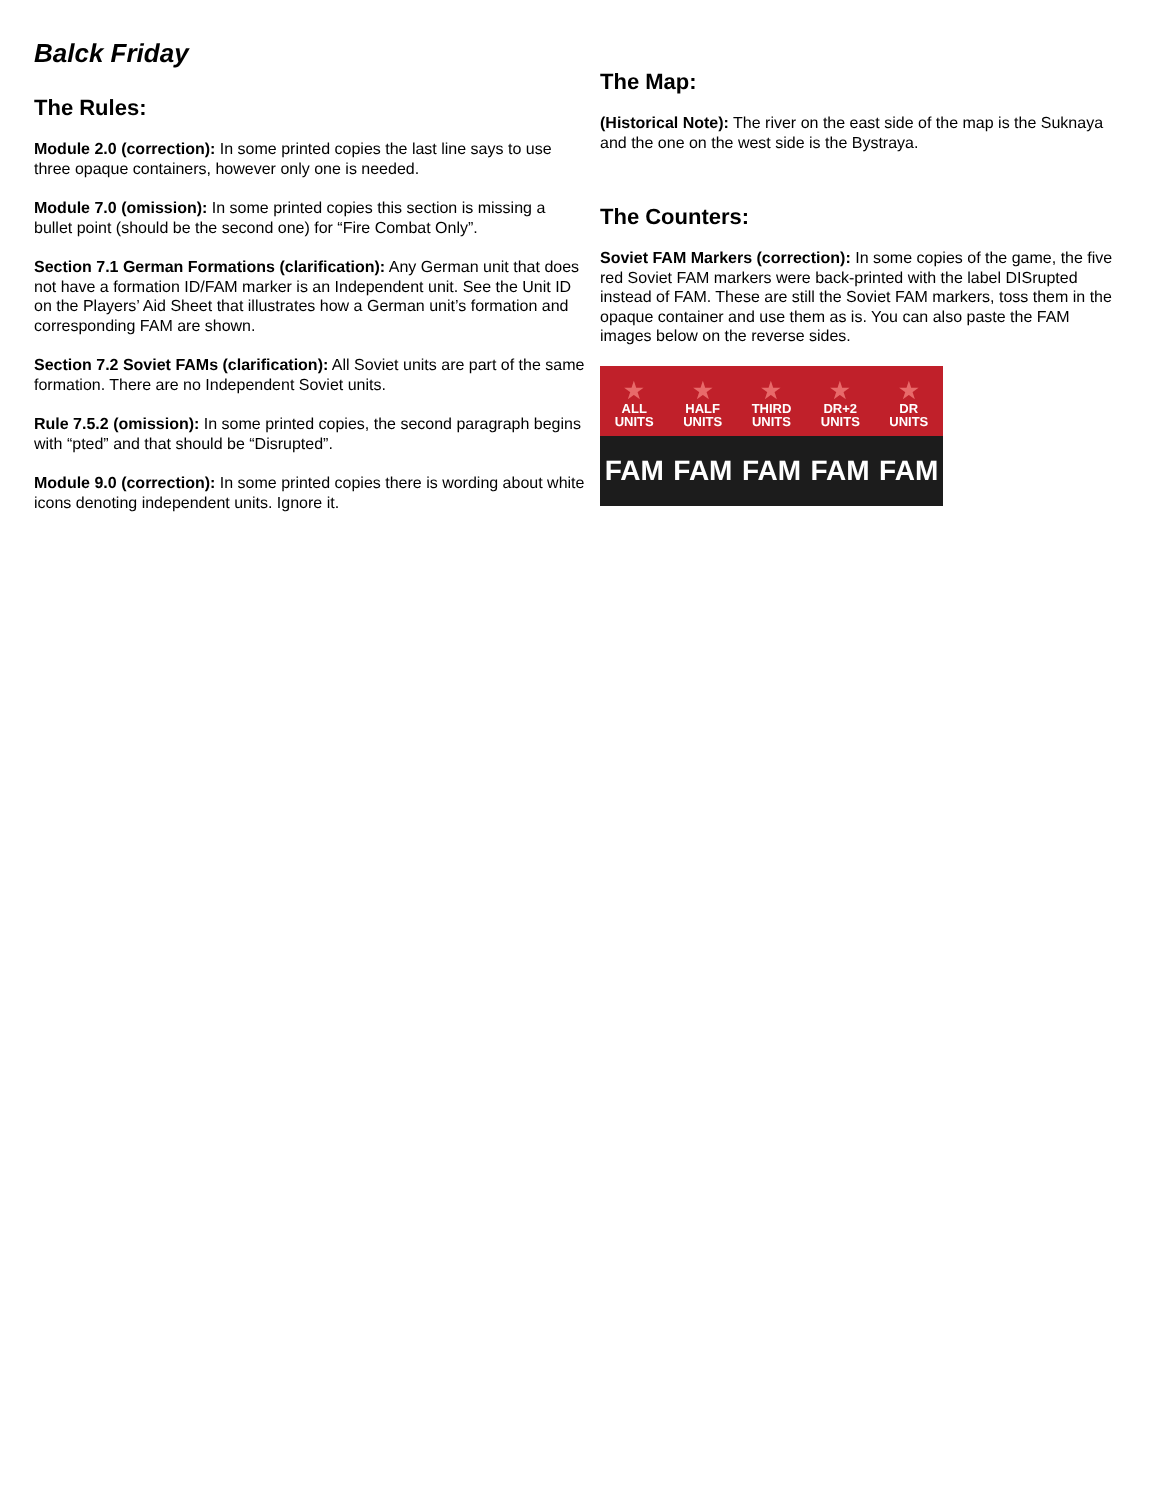Balck Friday
The Rules:
Module 2.0 (correction): In some printed copies the last line says to use three opaque containers, however only one is needed.
Module 7.0 (omission): In some printed copies this section is missing a bullet point (should be the second one) for “Fire Combat Only”.
Section 7.1 German Formations (clarification): Any German unit that does not have a formation ID/FAM marker is an Independent unit. See the Unit ID on the Players’ Aid Sheet that illustrates how a German unit’s formation and corresponding FAM are shown.
Section 7.2 Soviet FAMs (clarification): All Soviet units are part of the same formation. There are no Independent Soviet units.
Rule 7.5.2 (omission): In some printed copies, the second paragraph begins with “pted” and that should be “Disrupted”.
Module 9.0 (correction): In some printed copies there is wording about white icons denoting independent units. Ignore it.
The Map:
(Historical Note): The river on the east side of the map is the Suknaya and the one on the west side is the Bystraya.
The Counters:
Soviet FAM Markers (correction): In some copies of the game, the five red Soviet FAM markers were back-printed with the label DISrupted instead of FAM. These are still the Soviet FAM markers, toss them in the opaque container and use them as is. You can also paste the FAM images below on the reverse sides.
★
ALL
UNITS
★
HALF
UNITS
★
THIRD
UNITS
★
DR+2
UNITS
★
DR
UNITS
FAM FAM FAM FAM FAM